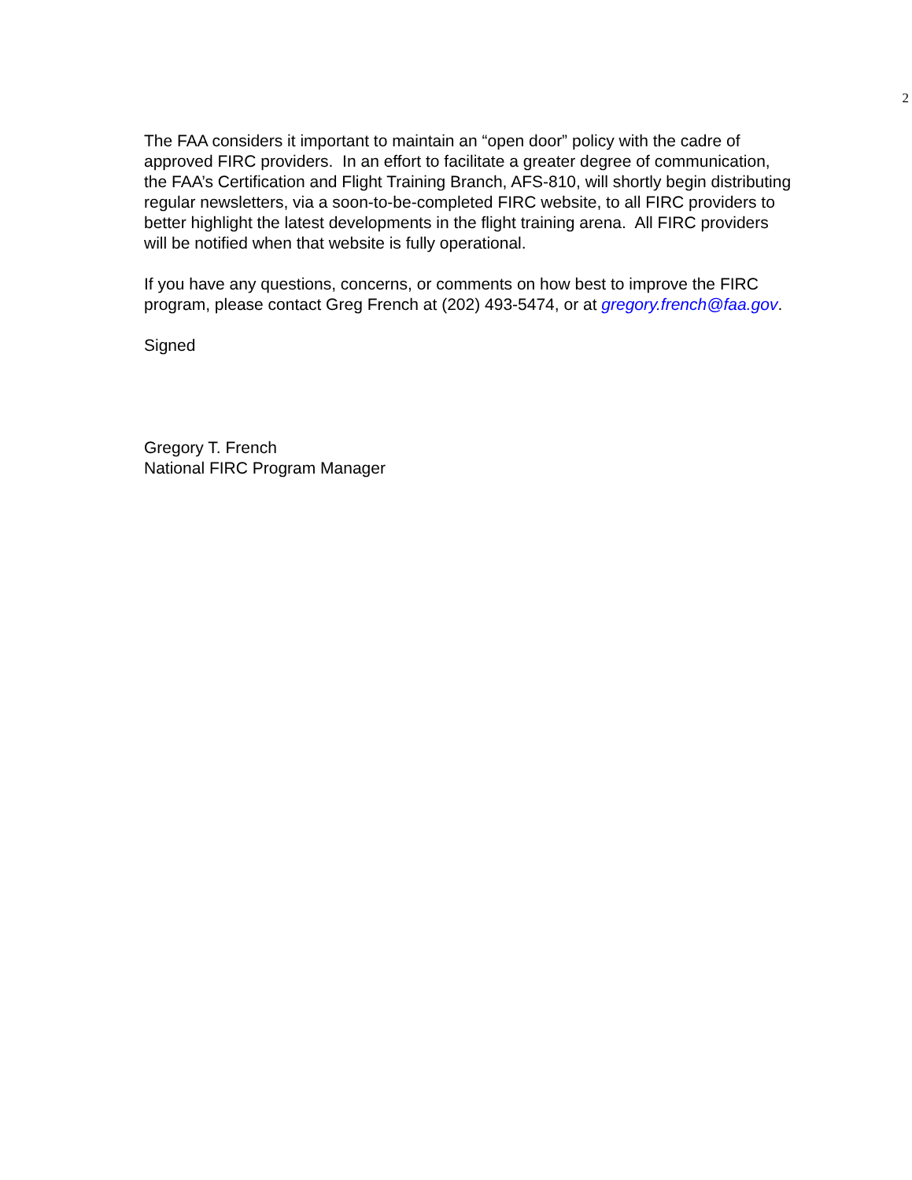2
The FAA considers it important to maintain an “open door” policy with the cadre of approved FIRC providers. In an effort to facilitate a greater degree of communication, the FAA’s Certification and Flight Training Branch, AFS-810, will shortly begin distributing regular newsletters, via a soon-to-be-completed FIRC website, to all FIRC providers to better highlight the latest developments in the flight training arena. All FIRC providers will be notified when that website is fully operational.
If you have any questions, concerns, or comments on how best to improve the FIRC program, please contact Greg French at (202) 493-5474, or at gregory.french@faa.gov.
Signed
Gregory T. French
National FIRC Program Manager